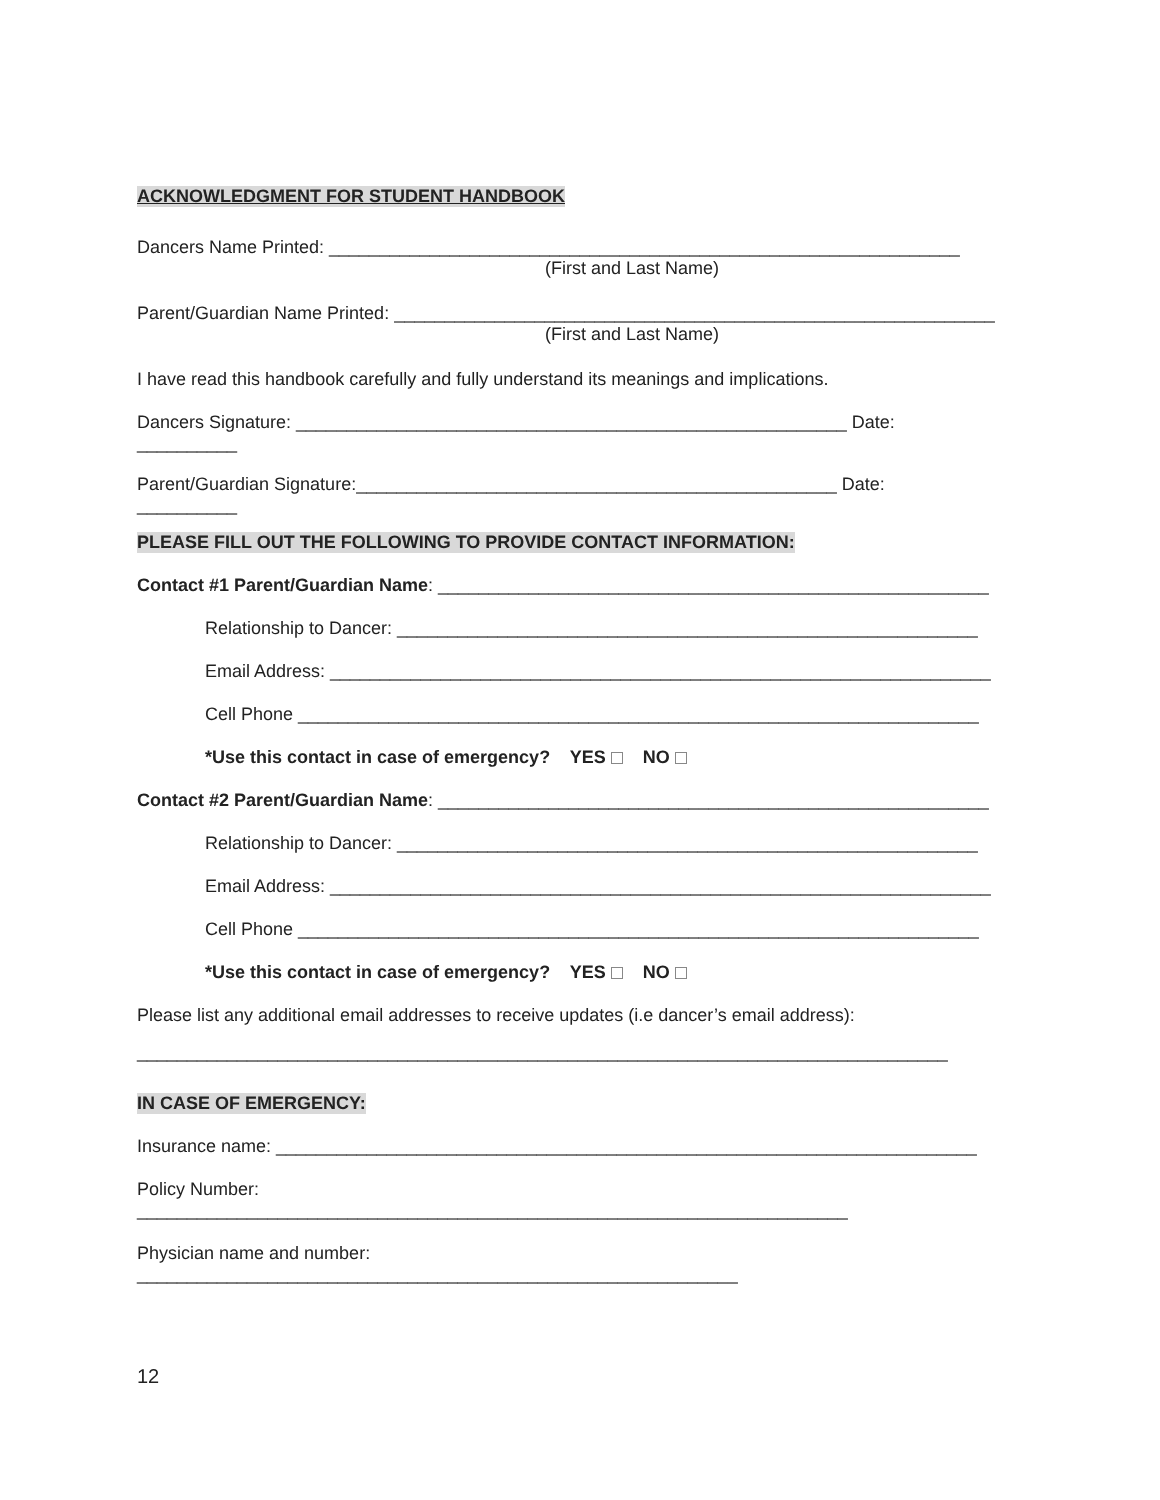ACKNOWLEDGMENT FOR STUDENT HANDBOOK
Dancers Name Printed: _______________________________________________________________
(First and Last Name)
Parent/Guardian Name Printed: ____________________________________________________________
(First and Last Name)
I have read this handbook carefully and fully understand its meanings and implications.
Dancers Signature: _______________________________________________________ Date:
__________
Parent/Guardian Signature:________________________________________________ Date:
__________
PLEASE FILL OUT THE FOLLOWING TO PROVIDE CONTACT INFORMATION:
Contact #1 Parent/Guardian Name: _______________________________________________________
Relationship to Dancer: __________________________________________________________
Email Address: __________________________________________________________________
Cell Phone ____________________________________________________________________
*Use this contact in case of emergency? YES NO
Contact #2 Parent/Guardian Name: _______________________________________________________
Relationship to Dancer: __________________________________________________________
Email Address: __________________________________________________________________
Cell Phone ____________________________________________________________________
*Use this contact in case of emergency? YES NO
Please list any additional email addresses to receive updates (i.e dancer’s email address):
_________________________________________________________________________________
IN CASE OF EMERGENCY:
Insurance name: ______________________________________________________________________
Policy Number:
_______________________________________________________________________
Physician name and number:
____________________________________________________________
12